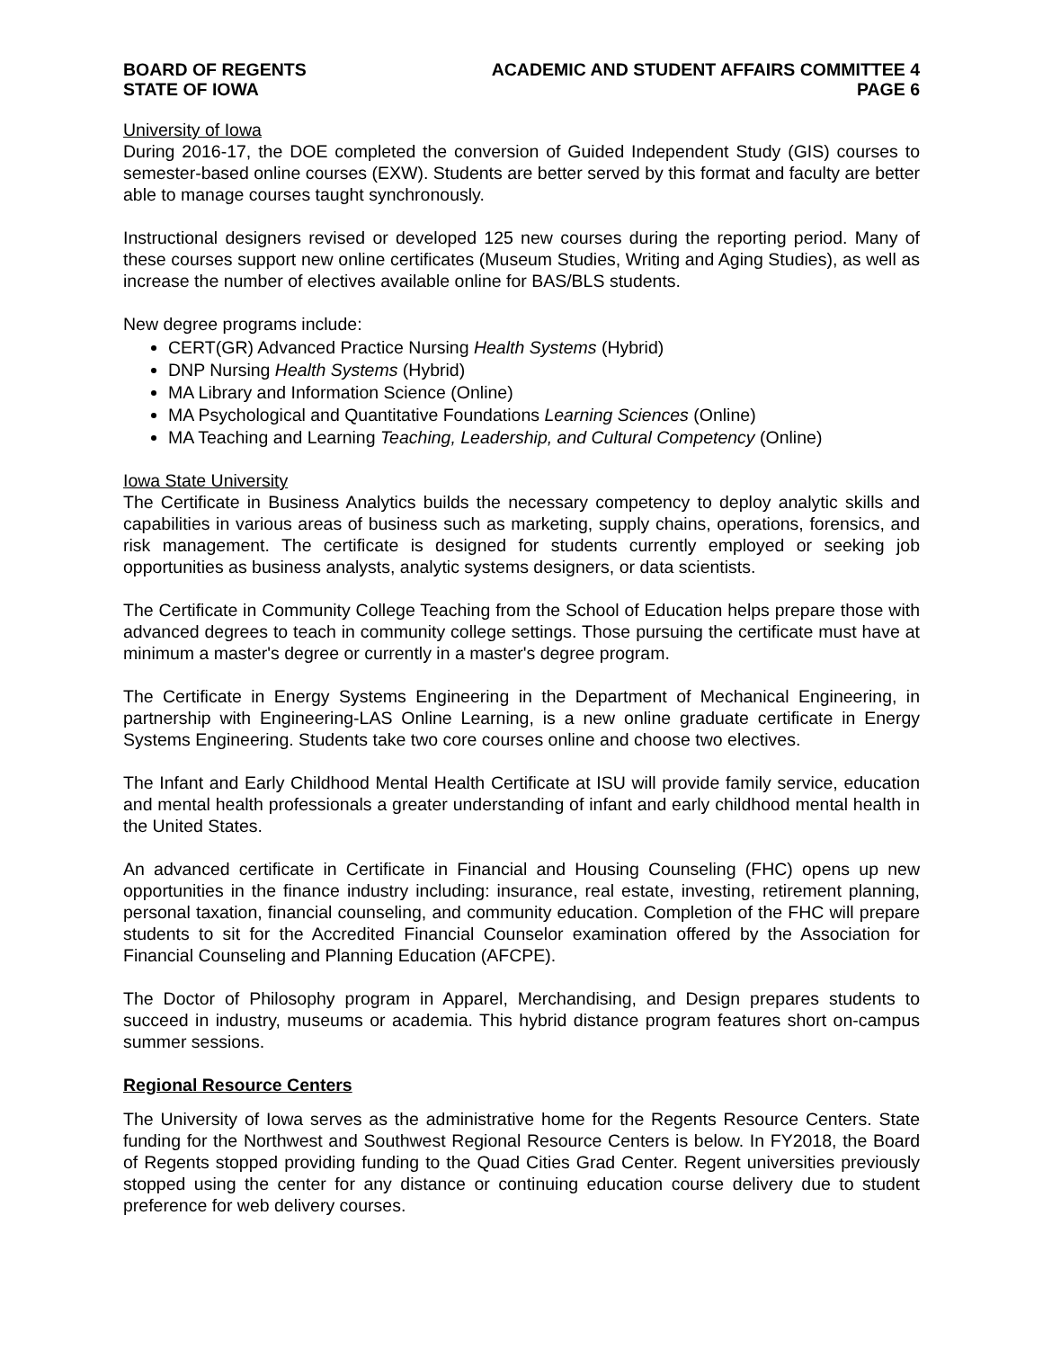BOARD OF REGENTS
STATE OF IOWA
ACADEMIC AND STUDENT AFFAIRS COMMITTEE 4
PAGE 6
University of Iowa
During 2016-17, the DOE completed the conversion of Guided Independent Study (GIS) courses to semester-based online courses (EXW). Students are better served by this format and faculty are better able to manage courses taught synchronously.
Instructional designers revised or developed 125 new courses during the reporting period. Many of these courses support new online certificates (Museum Studies, Writing and Aging Studies), as well as increase the number of electives available online for BAS/BLS students.
New degree programs include:
CERT(GR) Advanced Practice Nursing Health Systems (Hybrid)
DNP Nursing Health Systems (Hybrid)
MA Library and Information Science (Online)
MA Psychological and Quantitative Foundations Learning Sciences (Online)
MA Teaching and Learning Teaching, Leadership, and Cultural Competency (Online)
Iowa State University
The Certificate in Business Analytics builds the necessary competency to deploy analytic skills and capabilities in various areas of business such as marketing, supply chains, operations, forensics, and risk management. The certificate is designed for students currently employed or seeking job opportunities as business analysts, analytic systems designers, or data scientists.
The Certificate in Community College Teaching from the School of Education helps prepare those with advanced degrees to teach in community college settings. Those pursuing the certificate must have at minimum a master's degree or currently in a master's degree program.
The Certificate in Energy Systems Engineering in the Department of Mechanical Engineering, in partnership with Engineering-LAS Online Learning, is a new online graduate certificate in Energy Systems Engineering. Students take two core courses online and choose two electives.
The Infant and Early Childhood Mental Health Certificate at ISU will provide family service, education and mental health professionals a greater understanding of infant and early childhood mental health in the United States.
An advanced certificate in Certificate in Financial and Housing Counseling (FHC) opens up new opportunities in the finance industry including: insurance, real estate, investing, retirement planning, personal taxation, financial counseling, and community education. Completion of the FHC will prepare students to sit for the Accredited Financial Counselor examination offered by the Association for Financial Counseling and Planning Education (AFCPE).
The Doctor of Philosophy program in Apparel, Merchandising, and Design prepares students to succeed in industry, museums or academia. This hybrid distance program features short on-campus summer sessions.
Regional Resource Centers
The University of Iowa serves as the administrative home for the Regents Resource Centers. State funding for the Northwest and Southwest Regional Resource Centers is below. In FY2018, the Board of Regents stopped providing funding to the Quad Cities Grad Center. Regent universities previously stopped using the center for any distance or continuing education course delivery due to student preference for web delivery courses.